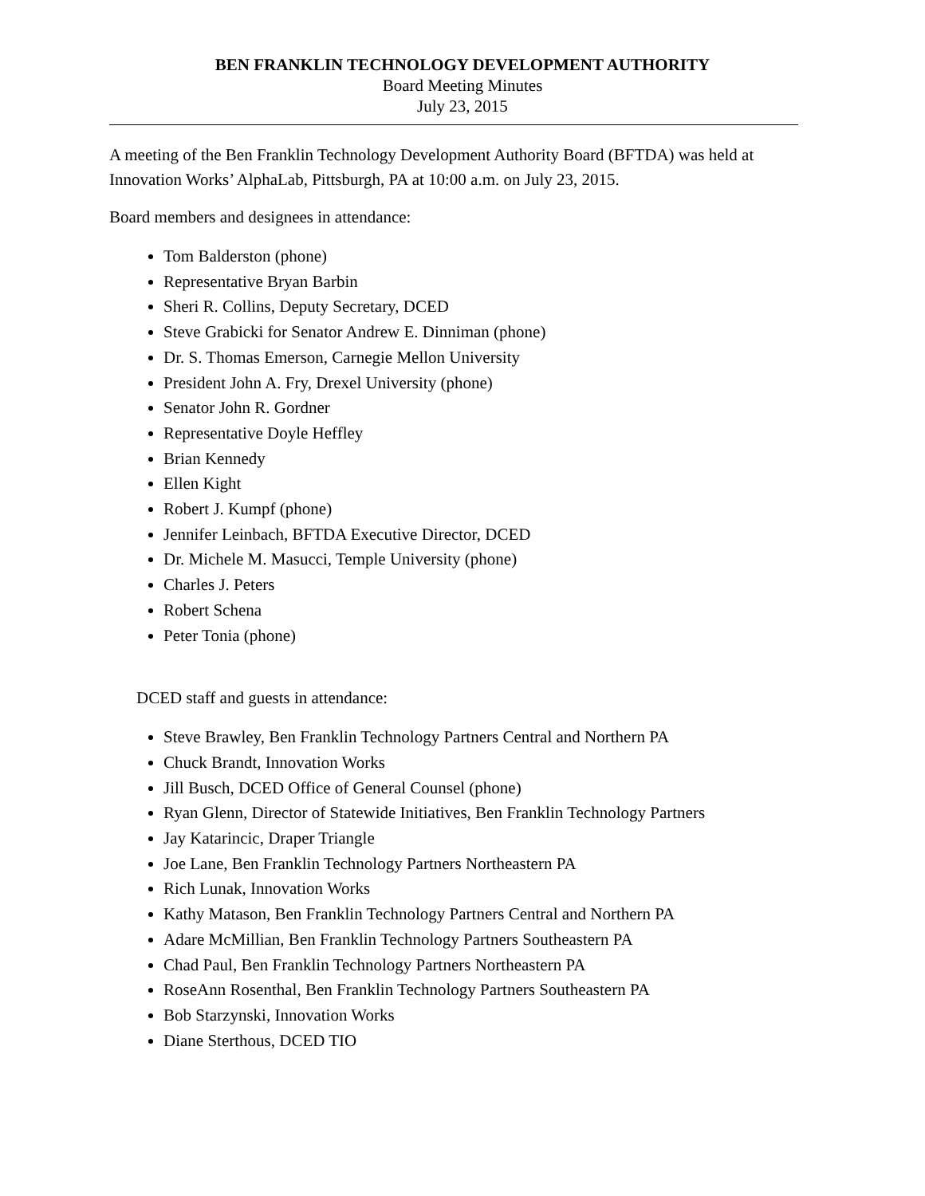BEN FRANKLIN TECHNOLOGY DEVELOPMENT AUTHORITY
Board Meeting Minutes
July 23, 2015
A meeting of the Ben Franklin Technology Development Authority Board (BFTDA) was held at Innovation Works’ AlphaLab, Pittsburgh, PA at 10:00 a.m. on July 23, 2015.
Board members and designees in attendance:
Tom Balderston (phone)
Representative Bryan Barbin
Sheri R. Collins, Deputy Secretary, DCED
Steve Grabicki for Senator Andrew E. Dinniman (phone)
Dr. S. Thomas Emerson, Carnegie Mellon University
President John A. Fry, Drexel University (phone)
Senator John R. Gordner
Representative Doyle Heffley
Brian Kennedy
Ellen Kight
Robert J. Kumpf (phone)
Jennifer Leinbach, BFTDA Executive Director, DCED
Dr. Michele M. Masucci, Temple University (phone)
Charles J. Peters
Robert Schena
Peter Tonia (phone)
DCED staff and guests in attendance:
Steve Brawley, Ben Franklin Technology Partners Central and Northern PA
Chuck Brandt, Innovation Works
Jill Busch, DCED Office of General Counsel (phone)
Ryan Glenn, Director of Statewide Initiatives, Ben Franklin Technology Partners
Jay Katarincic, Draper Triangle
Joe Lane, Ben Franklin Technology Partners Northeastern PA
Rich Lunak, Innovation Works
Kathy Matason, Ben Franklin Technology Partners Central and Northern PA
Adare McMillian, Ben Franklin Technology Partners Southeastern PA
Chad Paul, Ben Franklin Technology Partners Northeastern PA
RoseAnn Rosenthal, Ben Franklin Technology Partners Southeastern PA
Bob Starzynski, Innovation Works
Diane Sterthous, DCED TIO